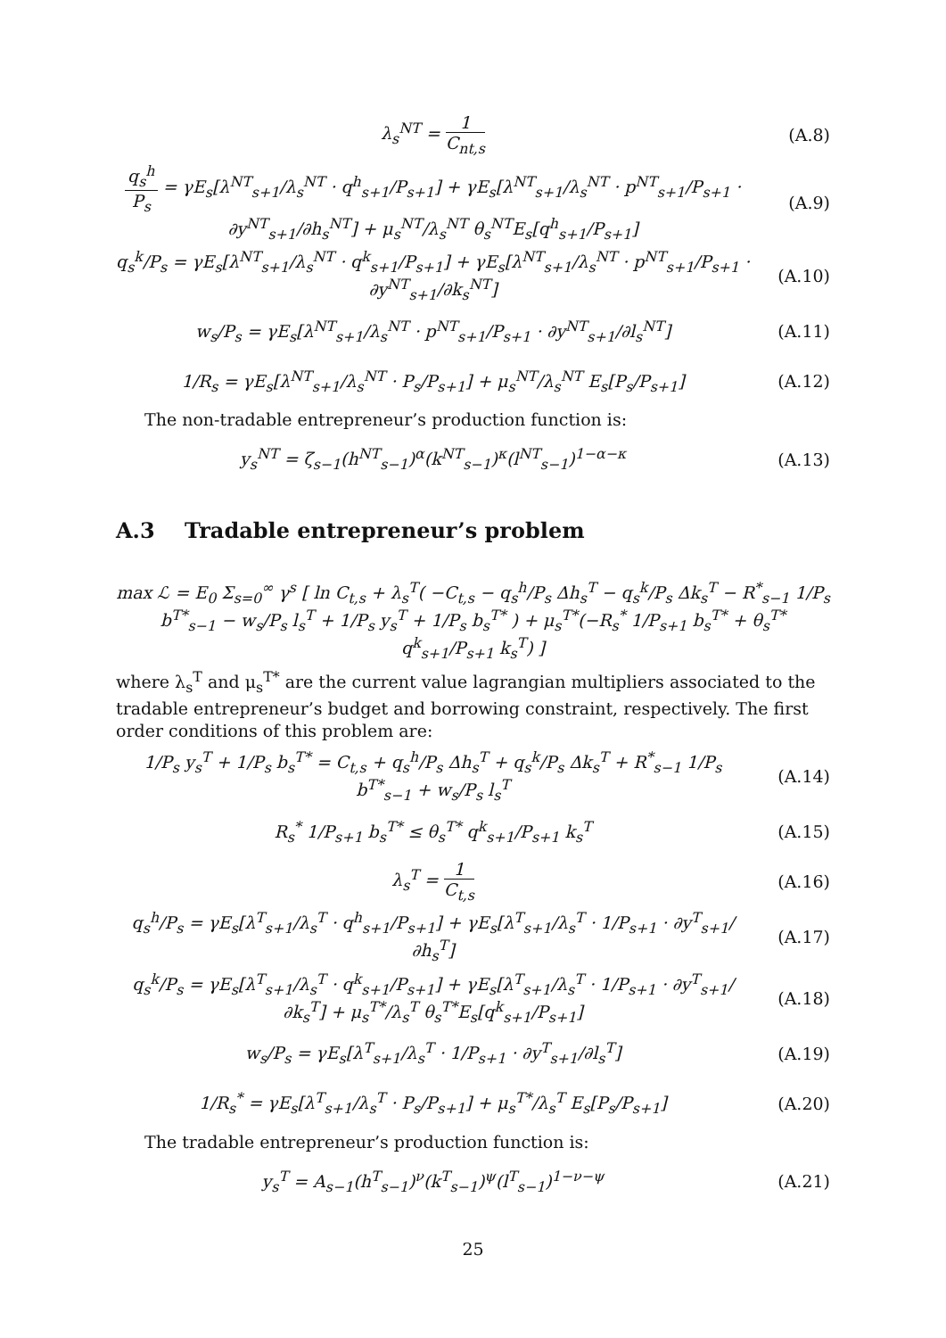λ<sub>s</sub><sup>NT</sup> = 1 C<sub>nt,s</sub> (A.8)
q<sub>s</sub><sup>h</sup> P<sub>s</sub> = γE<sub>s</sub>[λ<sup>NT</sup><sub>s+1</sub>/λ<sub>s</sub><sup>NT</sup> · q<sup>h</sup><sub>s+1</sub>/P<sub>s+1</sub>] + γE<sub>s</sub>[λ<sup>NT</sup><sub>s+1</sub>/λ<sub>s</sub><sup>NT</sup> · p<sup>NT</sup><sub>s+1</sub>/P<sub>s+1</sub> · ∂y<sup>NT</sup><sub>s+1</sub>/∂h<sub>s</sub><sup>NT</sup>] + μ<sub>s</sub><sup>NT</sup>/λ<sub>s</sub><sup>NT</sup> θ<sub>s</sub><sup>NT</sup>E<sub>s</sub>[q<sup>h</sup><sub>s+1</sub>/P<sub>s+1</sub>]
(A.9)
q<sub>s</sub><sup>k</sup>/P<sub>s</sub> = γE<sub>s</sub>[λ<sup>NT</sup><sub>s+1</sub>/λ<sub>s</sub><sup>NT</sup> · q<sup>k</sup><sub>s+1</sub>/P<sub>s+1</sub>] + γE<sub>s</sub>[λ<sup>NT</sup><sub>s+1</sub>/λ<sub>s</sub><sup>NT</sup> · p<sup>NT</sup><sub>s+1</sub>/P<sub>s+1</sub> · ∂y<sup>NT</sup><sub>s+1</sub>/∂k<sub>s</sub><sup>NT</sup>]
(A.10)
w<sub>s</sub>/P<sub>s</sub> = γE<sub>s</sub>[λ<sup>NT</sup><sub>s+1</sub>/λ<sub>s</sub><sup>NT</sup> · p<sup>NT</sup><sub>s+1</sub>/P<sub>s+1</sub> · ∂y<sup>NT</sup><sub>s+1</sub>/∂l<sub>s</sub><sup>NT</sup>]
(A.11)
1/R<sub>s</sub> = γE<sub>s</sub>[λ<sup>NT</sup><sub>s+1</sub>/λ<sub>s</sub><sup>NT</sup> · P<sub>s</sub>/P<sub>s+1</sub>] + μ<sub>s</sub><sup>NT</sup>/λ<sub>s</sub><sup>NT</sup> E<sub>s</sub>[P<sub>s</sub>/P<sub>s+1</sub>]
(A.12)
The non-tradable entrepreneur’s production function is:
y<sub>s</sub><sup>NT</sup> = ζ<sub>s−1</sub>(h<sup>NT</sup><sub>s−1</sub>)<sup>α</sup>(k<sup>NT</sup><sub>s−1</sub>)<sup>κ</sup>(l<sup>NT</sup><sub>s−1</sub>)<sup>1−α−κ</sup>
(A.13)
A.3 Tradable entrepreneur’s problem
max ℒ = E<sub>0</sub> Σ<sub>s=0</sub><sup>∞</sup> γ<sup>s</sup> [ ln C<sub>t,s</sub> + λ<sub>s</sub><sup>T</sup>( −C<sub>t,s</sub> − q<sub>s</sub><sup>h</sup>/P<sub>s</sub> Δh<sub>s</sub><sup>T</sup> − q<sub>s</sub><sup>k</sup>/P<sub>s</sub> Δk<sub>s</sub><sup>T</sup> − R<sup>*</sup><sub>s−1</sub> 1/P<sub>s</sub> b<sup>T*</sup><sub>s−1</sub> − w<sub>s</sub>/P<sub>s</sub> l<sub>s</sub><sup>T</sup> + 1/P<sub>s</sub> y<sub>s</sub><sup>T</sup> + 1/P<sub>s</sub> b<sub>s</sub><sup>T*</sup> ) + μ<sub>s</sub><sup>T*</sup>(−R<sub>s</sub><sup>*</sup> 1/P<sub>s+1</sub> b<sub>s</sub><sup>T*</sup> + θ<sub>s</sub><sup>T*</sup> q<sup>k</sup><sub>s+1</sub>/P<sub>s+1</sub> k<sub>s</sub><sup>T</sup>) ]
where λ<sub>s</sub><sup>T</sup> and μ<sub>s</sub><sup>T*</sup> are the current value lagrangian multipliers associated to the tradable entrepreneur’s budget and borrowing constraint, respectively. The first order conditions of this problem are:
1/P<sub>s</sub> y<sub>s</sub><sup>T</sup> + 1/P<sub>s</sub> b<sub>s</sub><sup>T*</sup> = C<sub>t,s</sub> + q<sub>s</sub><sup>h</sup>/P<sub>s</sub> Δh<sub>s</sub><sup>T</sup> + q<sub>s</sub><sup>k</sup>/P<sub>s</sub> Δk<sub>s</sub><sup>T</sup> + R<sup>*</sup><sub>s−1</sub> 1/P<sub>s</sub> b<sup>T*</sup><sub>s−1</sub> + w<sub>s</sub>/P<sub>s</sub> l<sub>s</sub><sup>T</sup>
(A.14)
R<sub>s</sub><sup>*</sup> 1/P<sub>s+1</sub> b<sub>s</sub><sup>T*</sup> ≤ θ<sub>s</sub><sup>T*</sup> q<sup>k</sup><sub>s+1</sub>/P<sub>s+1</sub> k<sub>s</sub><sup>T</sup>
(A.15)
λ<sub>s</sub><sup>T</sup> = 1 C<sub>t,s</sub> (A.16)
q<sub>s</sub><sup>h</sup>/P<sub>s</sub> = γE<sub>s</sub>[λ<sup>T</sup><sub>s+1</sub>/λ<sub>s</sub><sup>T</sup> · q<sup>h</sup><sub>s+1</sub>/P<sub>s+1</sub>] + γE<sub>s</sub>[λ<sup>T</sup><sub>s+1</sub>/λ<sub>s</sub><sup>T</sup> · 1/P<sub>s+1</sub> · ∂y<sup>T</sup><sub>s+1</sub>/∂h<sub>s</sub><sup>T</sup>]
(A.17)
q<sub>s</sub><sup>k</sup>/P<sub>s</sub> = γE<sub>s</sub>[λ<sup>T</sup><sub>s+1</sub>/λ<sub>s</sub><sup>T</sup> · q<sup>k</sup><sub>s+1</sub>/P<sub>s+1</sub>] + γE<sub>s</sub>[λ<sup>T</sup><sub>s+1</sub>/λ<sub>s</sub><sup>T</sup> · 1/P<sub>s+1</sub> · ∂y<sup>T</sup><sub>s+1</sub>/∂k<sub>s</sub><sup>T</sup>] + μ<sub>s</sub><sup>T*</sup>/λ<sub>s</sub><sup>T</sup> θ<sub>s</sub><sup>T*</sup>E<sub>s</sub>[q<sup>k</sup><sub>s+1</sub>/P<sub>s+1</sub>]
(A.18)
w<sub>s</sub>/P<sub>s</sub> = γE<sub>s</sub>[λ<sup>T</sup><sub>s+1</sub>/λ<sub>s</sub><sup>T</sup> · 1/P<sub>s+1</sub> · ∂y<sup>T</sup><sub>s+1</sub>/∂l<sub>s</sub><sup>T</sup>]
(A.19)
1/R<sub>s</sub><sup>*</sup> = γE<sub>s</sub>[λ<sup>T</sup><sub>s+1</sub>/λ<sub>s</sub><sup>T</sup> · P<sub>s</sub>/P<sub>s+1</sub>] + μ<sub>s</sub><sup>T*</sup>/λ<sub>s</sub><sup>T</sup> E<sub>s</sub>[P<sub>s</sub>/P<sub>s+1</sub>]
(A.20)
The tradable entrepreneur’s production function is:
y<sub>s</sub><sup>T</sup> = A<sub>s−1</sub>(h<sup>T</sup><sub>s−1</sub>)<sup>ν</sup>(k<sup>T</sup><sub>s−1</sub>)<sup>ψ</sup>(l<sup>T</sup><sub>s−1</sub>)<sup>1−ν−ψ</sup>
(A.21)
25